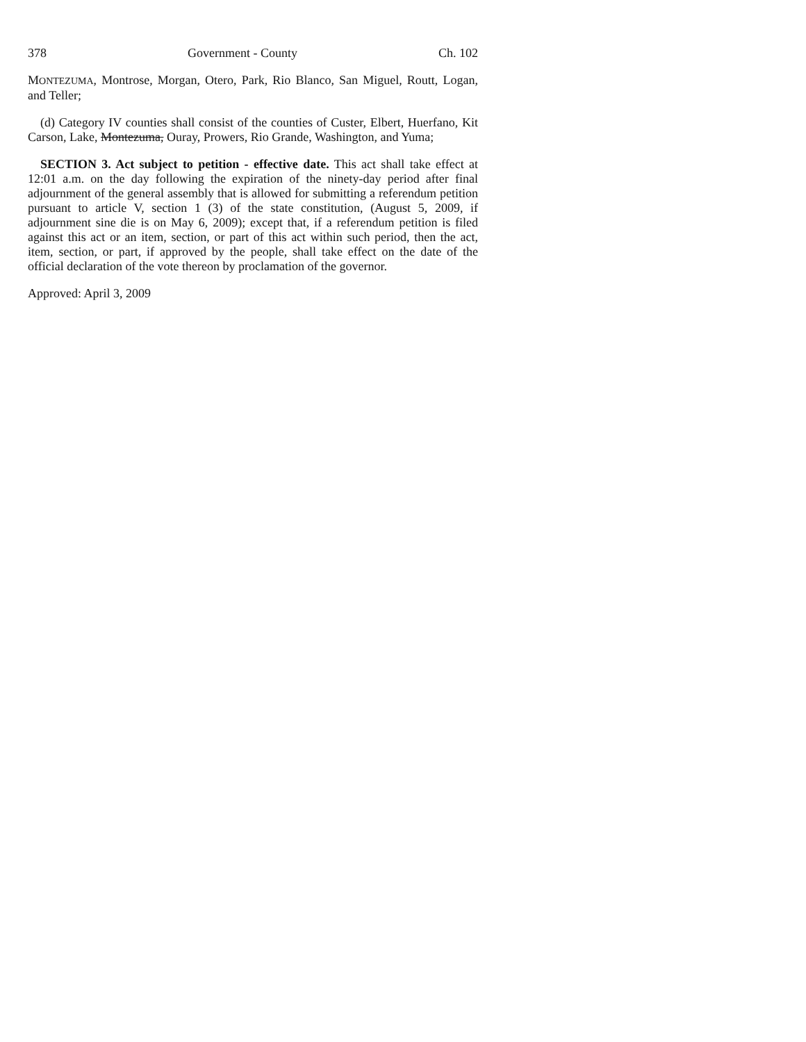378 Government - County Ch. 102
MONTEZUMA, Montrose, Morgan, Otero, Park, Rio Blanco, San Miguel, Routt, Logan, and Teller;
(d) Category IV counties shall consist of the counties of Custer, Elbert, Huerfano, Kit Carson, Lake, Montezuma, Ouray, Prowers, Rio Grande, Washington, and Yuma;
SECTION 3. Act subject to petition - effective date. This act shall take effect at 12:01 a.m. on the day following the expiration of the ninety-day period after final adjournment of the general assembly that is allowed for submitting a referendum petition pursuant to article V, section 1 (3) of the state constitution, (August 5, 2009, if adjournment sine die is on May 6, 2009); except that, if a referendum petition is filed against this act or an item, section, or part of this act within such period, then the act, item, section, or part, if approved by the people, shall take effect on the date of the official declaration of the vote thereon by proclamation of the governor.
Approved: April 3, 2009